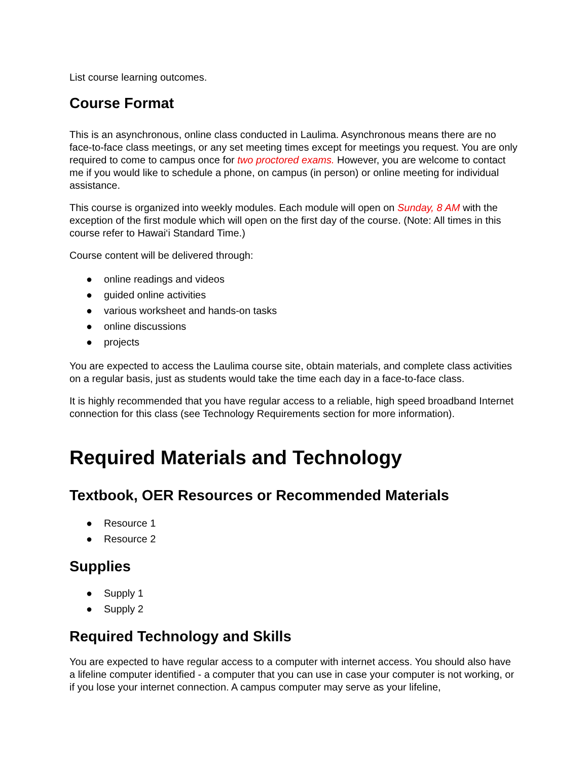List course learning outcomes.
Course Format
This is an asynchronous, online class conducted in Laulima. Asynchronous means there are no face-to-face class meetings, or any set meeting times except for meetings you request. You are only required to come to campus once for two proctored exams. However, you are welcome to contact me if you would like to schedule a phone, on campus (in person) or online meeting for individual assistance.
This course is organized into weekly modules. Each module will open on Sunday, 8 AM with the exception of the first module which will open on the first day of the course. (Note: All times in this course refer to Hawai‘i Standard Time.)
Course content will be delivered through:
● online readings and videos
● guided online activities
● various worksheet and hands-on tasks
● online discussions
● projects
You are expected to access the Laulima course site, obtain materials, and complete class activities on a regular basis, just as students would take the time each day in a face-to-face class.
It is highly recommended that you have regular access to a reliable, high speed broadband Internet connection for this class (see Technology Requirements section for more information).
Required Materials and Technology
Textbook, OER Resources or Recommended Materials
● Resource 1
● Resource 2
Supplies
● Supply 1
● Supply 2
Required Technology and Skills
You are expected to have regular access to a computer with internet access. You should also have a lifeline computer identified - a computer that you can use in case your computer is not working, or if you lose your internet connection. A campus computer may serve as your lifeline,